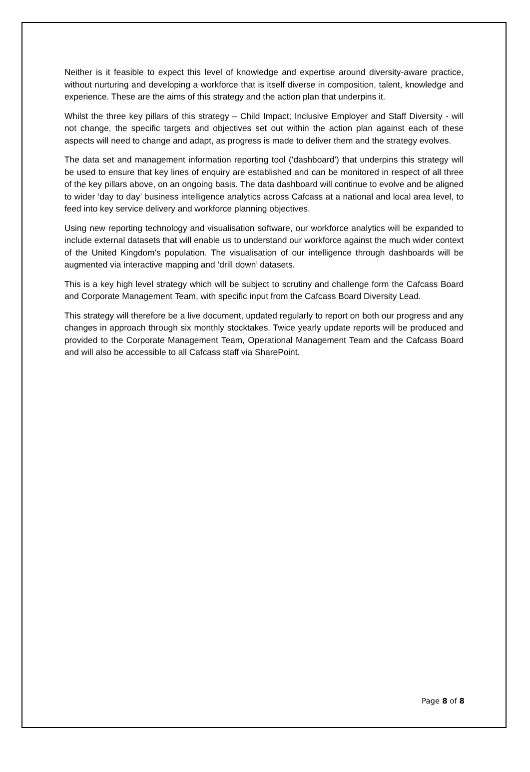Neither is it feasible to expect this level of knowledge and expertise around diversity-aware practice, without nurturing and developing a workforce that is itself diverse in composition, talent, knowledge and experience. These are the aims of this strategy and the action plan that underpins it.
Whilst the three key pillars of this strategy – Child Impact; Inclusive Employer and Staff Diversity - will not change, the specific targets and objectives set out within the action plan against each of these aspects will need to change and adapt, as progress is made to deliver them and the strategy evolves.
The data set and management information reporting tool (‘dashboard’) that underpins this strategy will be used to ensure that key lines of enquiry are established and can be monitored in respect of all three of the key pillars above, on an ongoing basis. The data dashboard will continue to evolve and be aligned to wider ‘day to day’ business intelligence analytics across Cafcass at a national and local area level, to feed into key service delivery and workforce planning objectives.
Using new reporting technology and visualisation software, our workforce analytics will be expanded to include external datasets that will enable us to understand our workforce against the much wider context of the United Kingdom’s population. The visualisation of our intelligence through dashboards will be augmented via interactive mapping and ‘drill down’ datasets.
This is a key high level strategy which will be subject to scrutiny and challenge form the Cafcass Board and Corporate Management Team, with specific input from the Cafcass Board Diversity Lead.
This strategy will therefore be a live document, updated regularly to report on both our progress and any changes in approach through six monthly stocktakes. Twice yearly update reports will be produced and provided to the Corporate Management Team, Operational Management Team and the Cafcass Board and will also be accessible to all Cafcass staff via SharePoint.
Page 8 of 8